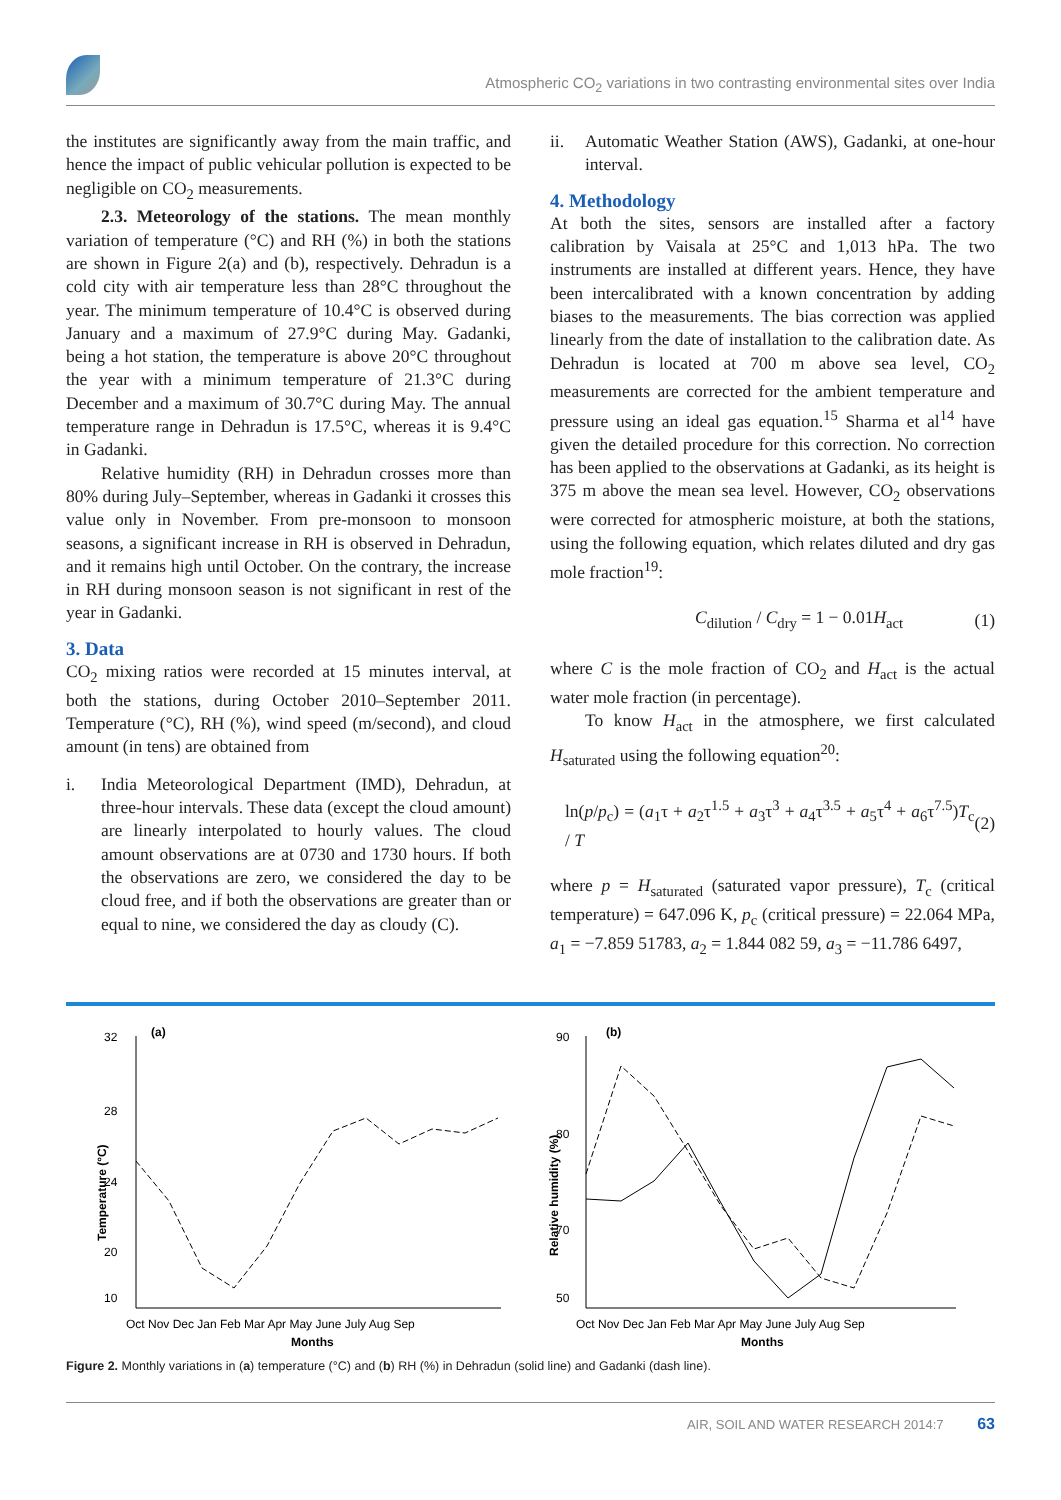Atmospheric CO<sub>2</sub> variations in two contrasting environmental sites over India
the institutes are significantly away from the main traffic, and hence the impact of public vehicular pollution is expected to be negligible on CO<sub>2</sub> measurements.
2.3. Meteorology of the stations. The mean monthly variation of temperature (°C) and RH (%) in both the stations are shown in Figure 2(a) and (b), respectively. Dehradun is a cold city with air temperature less than 28°C throughout the year. The minimum temperature of 10.4°C is observed during January and a maximum of 27.9°C during May. Gadanki, being a hot station, the temperature is above 20°C throughout the year with a minimum temperature of 21.3°C during December and a maximum of 30.7°C during May. The annual temperature range in Dehradun is 17.5°C, whereas it is 9.4°C in Gadanki.
Relative humidity (RH) in Dehradun crosses more than 80% during July–September, whereas in Gadanki it crosses this value only in November. From pre-monsoon to monsoon seasons, a significant increase in RH is observed in Dehradun, and it remains high until October. On the contrary, the increase in RH during monsoon season is not significant in rest of the year in Gadanki.
3. Data
CO<sub>2</sub> mixing ratios were recorded at 15 minutes interval, at both the stations, during October 2010–September 2011. Temperature (°C), RH (%), wind speed (m/second), and cloud amount (in tens) are obtained from
i. India Meteorological Department (IMD), Dehradun, at three-hour intervals. These data (except the cloud amount) are linearly interpolated to hourly values. The cloud amount observations are at 0730 and 1730 hours. If both the observations are zero, we considered the day to be cloud free, and if both the observations are greater than or equal to nine, we considered the day as cloudy (C).
ii. Automatic Weather Station (AWS), Gadanki, at one-hour interval.
4. Methodology
At both the sites, sensors are installed after a factory calibration by Vaisala at 25°C and 1,013 hPa. The two instruments are installed at different years. Hence, they have been intercalibrated with a known concentration by adding biases to the measurements. The bias correction was applied linearly from the date of installation to the calibration date. As Dehradun is located at 700 m above sea level, CO<sub>2</sub> measurements are corrected for the ambient temperature and pressure using an ideal gas equation.<sup>15</sup> Sharma et al<sup>14</sup> have given the detailed procedure for this correction. No correction has been applied to the observations at Gadanki, as its height is 375 m above the mean sea level. However, CO<sub>2</sub> observations were corrected for atmospheric moisture, at both the stations, using the following equation, which relates diluted and dry gas mole fraction<sup>19</sup>:
C<sub>dilution</sub> / C<sub>dry</sub> = 1 − 0.01H<sub>act</sub> (1)
where C is the mole fraction of CO<sub>2</sub> and H<sub>act</sub> is the actual water mole fraction (in percentage).
To know H<sub>act</sub> in the atmosphere, we first calculated H<sub>saturated</sub> using the following equation<sup>20</sup>:
ln(p/p<sub>c</sub>) = (a<sub>1</sub>τ + a<sub>2</sub>τ<sup>1.5</sup> + a<sub>3</sub>τ<sup>3</sup> + a<sub>4</sub>τ<sup>3.5</sup> + a<sub>5</sub>τ<sup>4</sup> + a<sub>6</sub>τ<sup>7.5</sup>)T<sub>c</sub> / T (2)
where p = H<sub>saturated</sub> (saturated vapor pressure), T<sub>c</sub> (critical temperature) = 647.096 K, p<sub>c</sub> (critical pressure) = 22.064 MPa, a<sub>1</sub> = −7.859 51783, a<sub>2</sub> = 1.844 082 59, a<sub>3</sub> = −11.786 6497,
(a)
32
28
24
20
x
10
Temperature (°C)
Oct Nov Dec Jan Feb Mar Apr May June July Aug Sep
Months
(b)
90
80
70
50
Relative humidity (%)
Oct Nov Dec Jan Feb Mar Apr May June July Aug Sep
Months
Figure 2. Monthly variations in (a) temperature (°C) and (b) RH (%) in Dehradun (solid line) and Gadanki (dash line).
AIR, SOIL AND WATER RESEARCH 2014:7 63